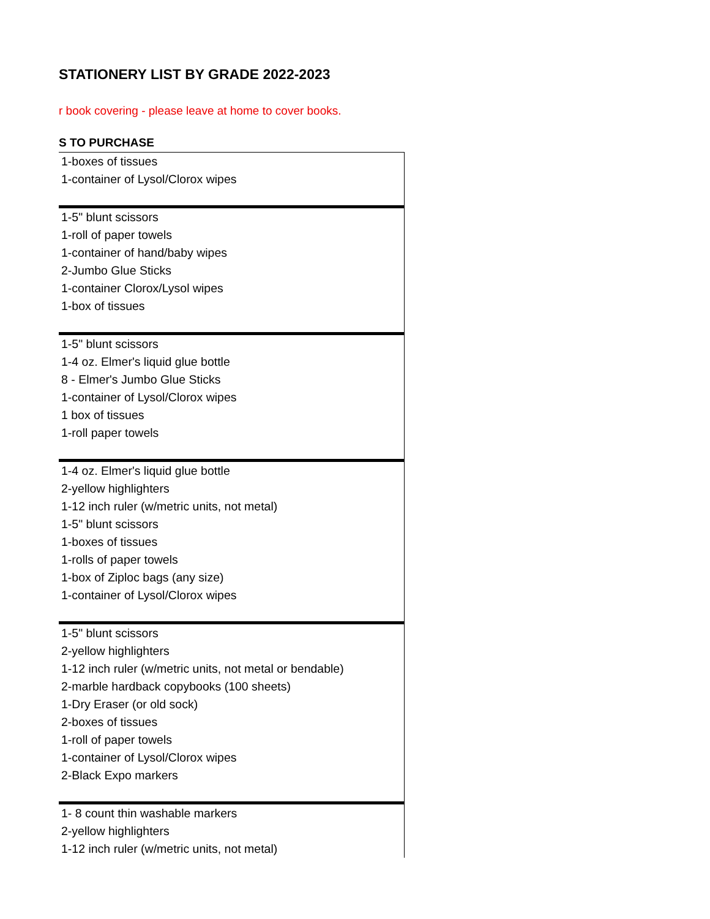STATIONERY LIST BY GRADE 2022-2023
r book covering - please leave at home to cover books.
S TO PURCHASE
| 1-boxes of tissues |
| 1-container of Lysol/Clorox wipes |
| 1-5" blunt scissors |
| 1-roll of paper towels |
| 1-container of hand/baby wipes |
| 2-Jumbo Glue Sticks |
| 1-container Clorox/Lysol wipes |
| 1-box of tissues |
| 1-5" blunt scissors |
| 1-4 oz. Elmer's liquid glue bottle |
| 8 - Elmer's Jumbo Glue Sticks |
| 1-container of Lysol/Clorox wipes |
| 1 box of tissues |
| 1-roll paper towels |
| 1-4 oz. Elmer's liquid glue bottle |
| 2-yellow highlighters |
| 1-12 inch ruler (w/metric units, not metal) |
| 1-5" blunt scissors |
| 1-boxes of tissues |
| 1-rolls of paper towels |
| 1-box of Ziploc bags (any size) |
| 1-container of Lysol/Clorox wipes |
| 1-5" blunt scissors |
| 2-yellow highlighters |
| 1-12 inch ruler (w/metric units, not metal or bendable) |
| 2-marble hardback copybooks (100 sheets) |
| 1-Dry Eraser (or old sock) |
| 2-boxes of tissues |
| 1-roll of paper towels |
| 1-container of Lysol/Clorox wipes |
| 2-Black Expo markers |
| 1- 8 count thin washable markers |
| 2-yellow highlighters |
| 1-12 inch ruler (w/metric units, not metal) |